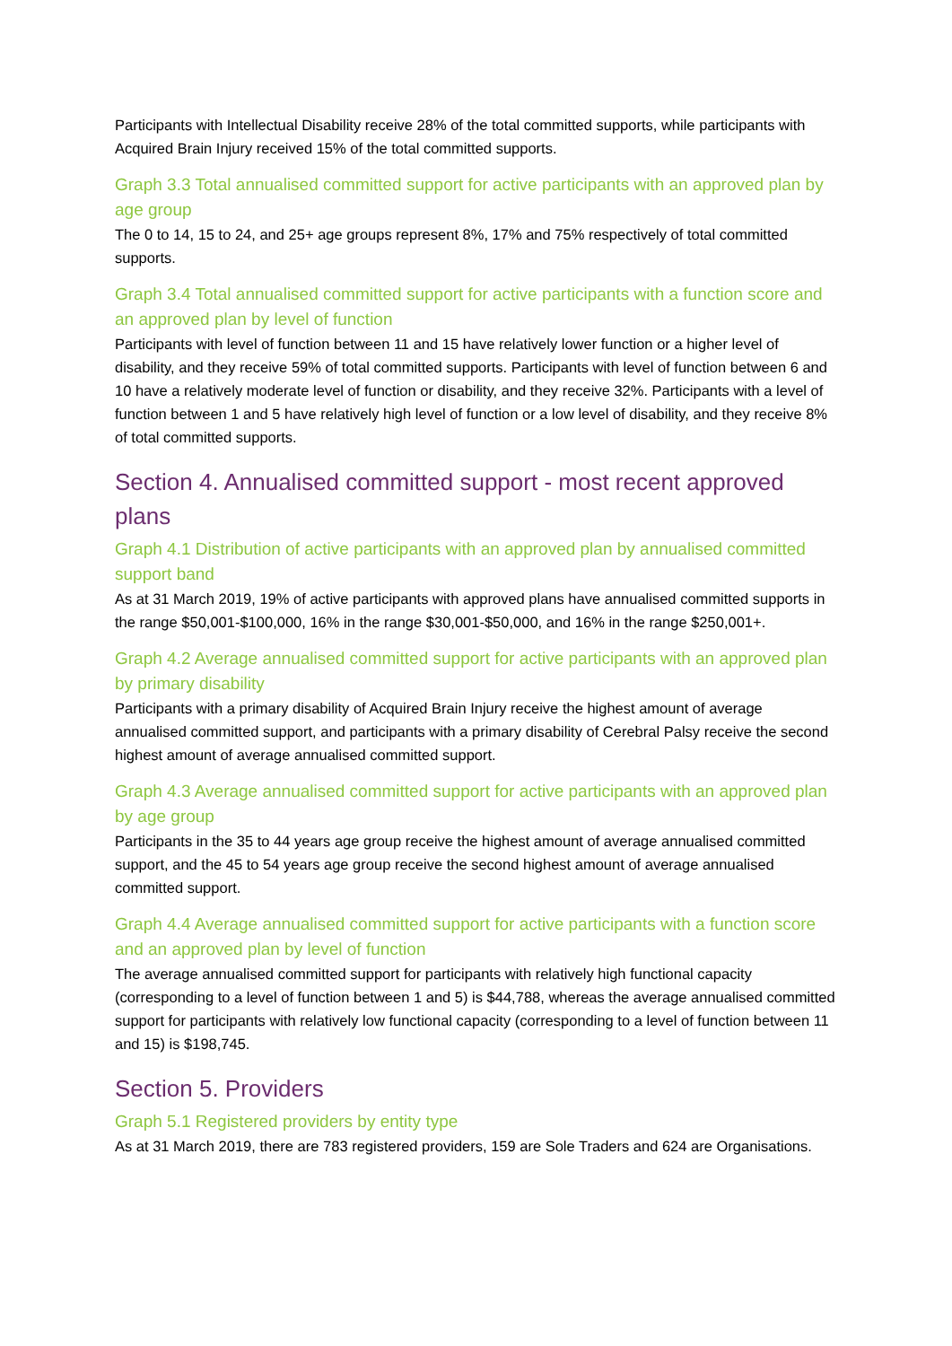Participants with Intellectual Disability receive 28% of the total committed supports, while participants with Acquired Brain Injury received 15% of the total committed supports.
Graph 3.3 Total annualised committed support for active participants with an approved plan by age group
The 0 to 14, 15 to 24, and 25+ age groups represent 8%, 17% and 75% respectively of total committed supports.
Graph 3.4 Total annualised committed support for active participants with a function score and an approved plan by level of function
Participants with level of function between 11 and 15 have relatively lower function or a higher level of disability, and they receive 59% of total committed supports. Participants with level of function between 6 and 10 have a relatively moderate level of function or disability, and they receive 32%. Participants with a level of function between 1 and 5 have relatively high level of function or a low level of disability, and they receive 8% of total committed supports.
Section 4. Annualised committed support - most recent approved plans
Graph 4.1 Distribution of active participants with an approved plan by annualised committed support band
As at 31 March 2019, 19% of active participants with approved plans have annualised committed supports in the range $50,001-$100,000, 16% in the range $30,001-$50,000, and 16% in the range $250,001+.
Graph 4.2 Average annualised committed support for active participants with an approved plan by primary disability
Participants with a primary disability of Acquired Brain Injury receive the highest amount of average annualised committed support, and participants with a primary disability of Cerebral Palsy receive the second highest amount of average annualised committed support.
Graph 4.3 Average annualised committed support for active participants with an approved plan by age group
Participants in the 35 to 44 years age group receive the highest amount of average annualised committed support, and the 45 to 54 years age group receive the second highest amount of average annualised committed support.
Graph 4.4 Average annualised committed support for active participants with a function score and an approved plan by level of function
The average annualised committed support for participants with relatively high functional capacity (corresponding to a level of function between 1 and 5) is $44,788, whereas the average annualised committed support for participants with relatively low functional capacity (corresponding to a level of function between 11 and 15) is $198,745.
Section 5. Providers
Graph 5.1 Registered providers by entity type
As at 31 March 2019, there are 783 registered providers, 159 are Sole Traders and 624 are Organisations.